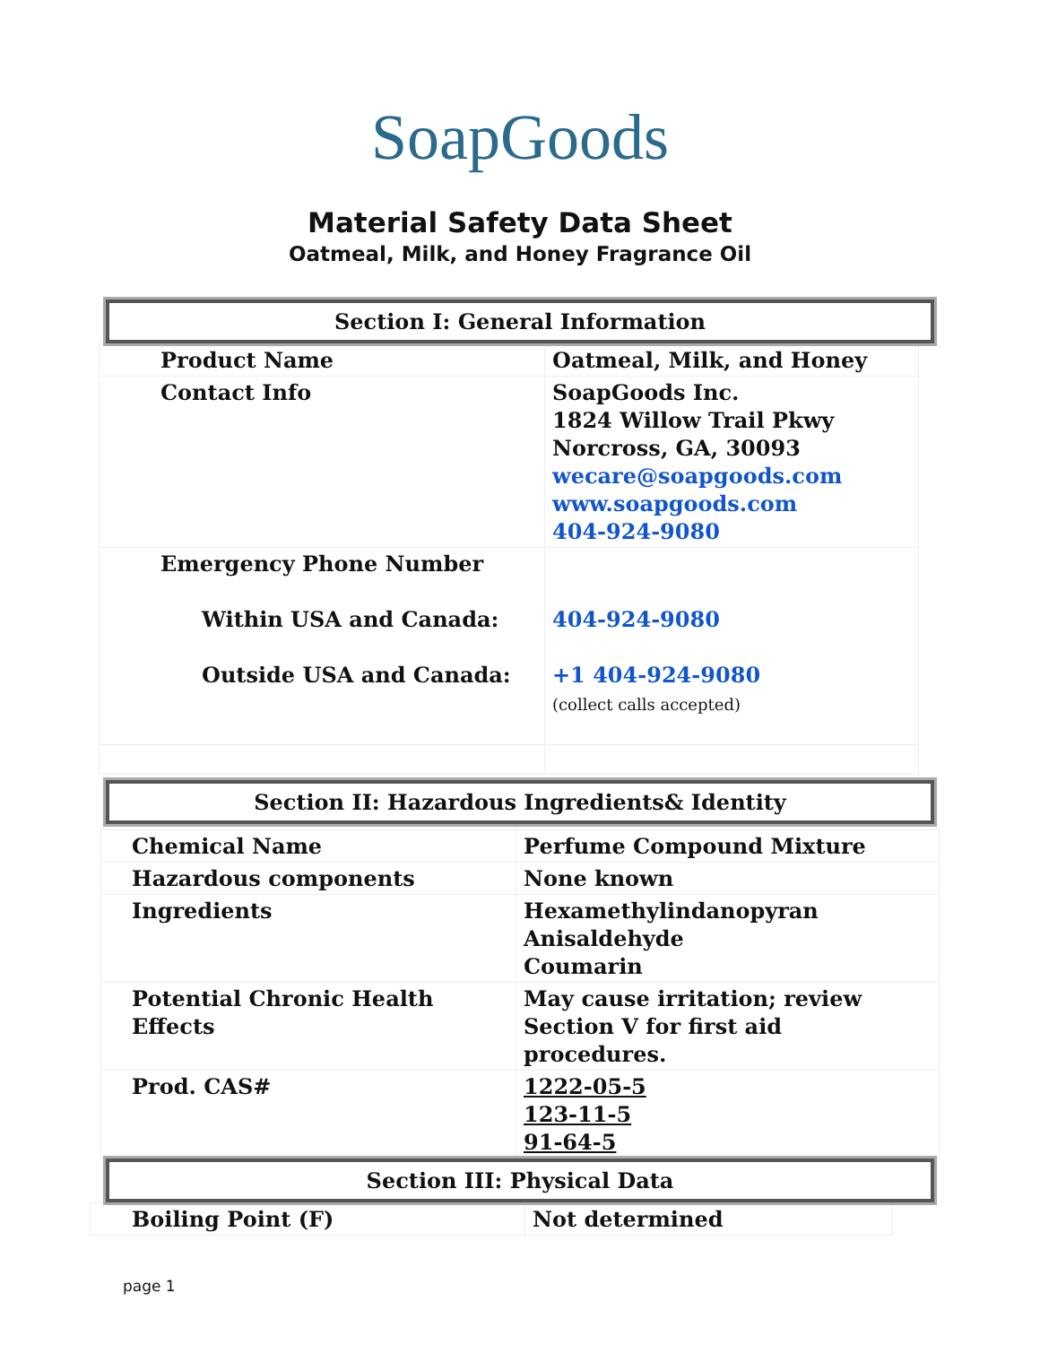SoapGoods
Material Safety Data Sheet
Oatmeal, Milk, and Honey Fragrance Oil
Section I: General Information
| Product Name | Oatmeal, Milk, and Honey |
| Contact Info | SoapGoods Inc. 1824 Willow Trail Pkwy Norcross, GA, 30093 wecare@soapgoods.com www.soapgoods.com 404-924-9080 |
| Emergency Phone Number Within USA and Canada: Outside USA and Canada: | 404-924-9080 +1 404-924-9080 (collect calls accepted) |
Section II: Hazardous Ingredients& Identity
| Chemical Name | Perfume Compound Mixture |
| Hazardous components | None known |
| Ingredients | Hexamethylindanopyran Anisaldehyde Coumarin |
| Potential Chronic Health Effects | May cause irritation; review Section V for first aid procedures. |
| Prod. CAS# | 1222-05-5 123-11-5 91-64-5 |
Section III: Physical Data
| Boiling Point (F) | Not determined |
page 1